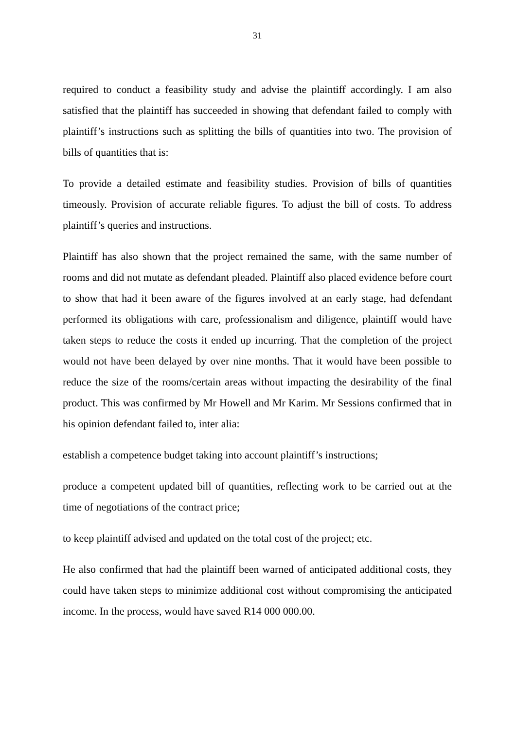31
required to conduct a feasibility study and advise the plaintiff accordingly. I am also satisfied that the plaintiff has succeeded in showing that defendant failed to comply with plaintiff’s instructions such as splitting the bills of quantities into two. The provision of bills of quantities that is:
To provide a detailed estimate and feasibility studies. Provision of bills of quantities timeously. Provision of accurate reliable figures. To adjust the bill of costs. To address plaintiff’s queries and instructions.
Plaintiff has also shown that the project remained the same, with the same number of rooms and did not mutate as defendant pleaded. Plaintiff also placed evidence before court to show that had it been aware of the figures involved at an early stage, had defendant performed its obligations with care, professionalism and diligence, plaintiff would have taken steps to reduce the costs it ended up incurring. That the completion of the project would not have been delayed by over nine months. That it would have been possible to reduce the size of the rooms/certain areas without impacting the desirability of the final product. This was confirmed by Mr Howell and Mr Karim. Mr Sessions confirmed that in his opinion defendant failed to, inter alia:
establish a competence budget taking into account plaintiff’s instructions;
produce a competent updated bill of quantities, reflecting work to be carried out at the time of negotiations of the contract price;
to keep plaintiff advised and updated on the total cost of the project; etc.
He also confirmed that had the plaintiff been warned of anticipated additional costs, they could have taken steps to minimize additional cost without compromising the anticipated income. In the process, would have saved R14 000 000.00.